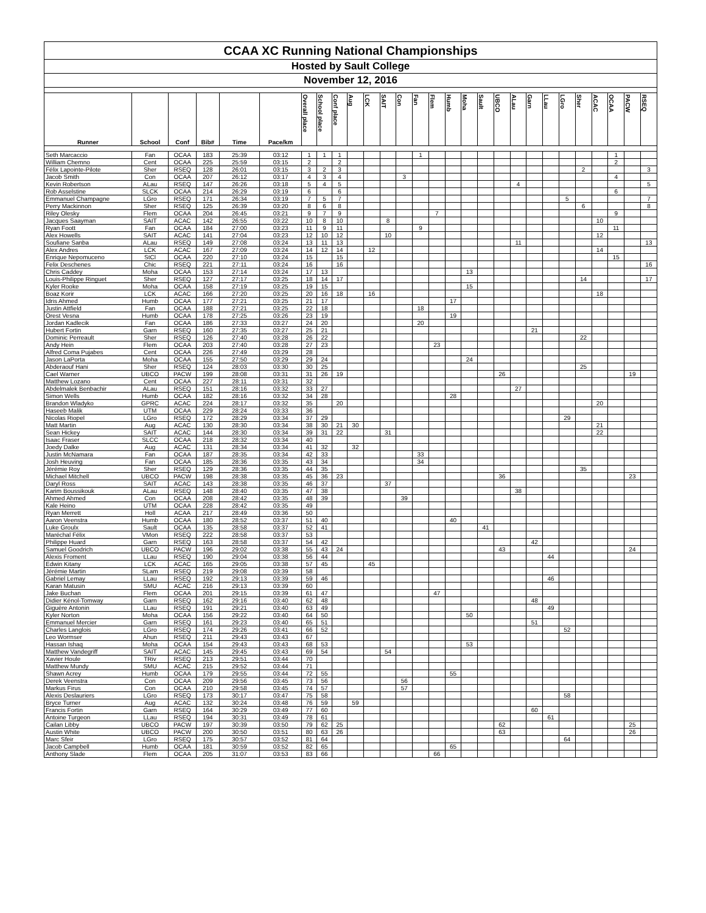| CCAA XC Running National Championships | | | | | | | | | | | | | | | | | | | | | | | | | | | |
| Hosted by Sault College | | | | | | | | | | | | | | | | | | | | | | | | | | | |
| November 12, 2016 | | | | | | | | | | | | | | | | | | | | | | | | | | | |
| Runner | School | Conf | Bib# | Time | Pace/km | Overall place | School place | Conf place | Aug | LCK | SAIT | Con | Fan | Flem | Humb | Moha | Sault | UBCO | ALau | Garn | LLau | LGro | Sher | ACAC | OCAA | PACW | RSEQ |
| Seth Marcaccio | Fan | OCAA | 183 | 25:39 | 03:12 | 1 | 1 | 1 | | | | | 1 | | | | | | | | | | | | 1 | | |
| William Chemno | Cent | OCAA | 225 | 25:59 | 03:15 | 2 | | 2 | | | | | | | | | | | | | | | | | 2 | | |
| Félix Lapointe-Pilote | Sher | RSEQ | 128 | 26:01 | 03:15 | 3 | 2 | 3 | | | | | | | | | | | | | | | 2 | | | | 3 |
| Jacob Smith | Con | OCAA | 207 | 26:12 | 03:17 | 4 | 3 | 4 | | | | 3 | | | | | | | | | | | | | 4 | | |
| Kevin Robertson | ALau | RSEQ | 147 | 26:26 | 03:18 | 5 | 4 | 5 | | | | | | | | | | | 4 | | | | | | | | 5 |
| Rob Asselstine | SLCK | OCAA | 214 | 26:29 | 03:19 | 6 | | 6 | | | | | | | | | | | | | | | | | 6 | | |
| Emmanuel Champagne | LGro | RSEQ | 171 | 26:34 | 03:19 | 7 | 5 | 7 | | | | | | | | | | | | | | 5 | | | | | 7 |
| Perry Mackinnon | Sher | RSEQ | 125 | 26:39 | 03:20 | 8 | 6 | 8 | | | | | | | | | | | | | | | 6 | | | | 8 |
| Riley Olesky | Flem | OCAA | 204 | 26:45 | 03:21 | 9 | 7 | 9 | | | | | | 7 | | | | | | | | | | | 9 | | |
| Jacques Saayman | SAIT | ACAC | 142 | 26:55 | 03:22 | 10 | 8 | 10 | | | 8 | | | | | | | | | | | | | 10 | | | |
| Ryan Foott | Fan | OCAA | 184 | 27:00 | 03:23 | 11 | 9 | 11 | | | | | 9 | | | | | | | | | | | | 11 | | |
| Alex Howells | SAIT | ACAC | 141 | 27:04 | 03:23 | 12 | 10 | 12 | | | 10 | | | | | | | | | | | | | 12 | | | |
| Soufiane Sanba | ALau | RSEQ | 149 | 27:08 | 03:24 | 13 | 11 | 13 | | | | | | | | | | | 11 | | | | | | | | 13 |
| Alex Andres | LCK | ACAC | 167 | 27:09 | 03:24 | 14 | 12 | 14 | | 12 | | | | | | | | | | | | | | 14 | | | |
| Enrique Nepomuceno | StCl | OCAA | 220 | 27:10 | 03:24 | 15 | | 15 | | | | | | | | | | | | | | | | | 15 | | |
| Felix Deschenes | Chic | RSEQ | 221 | 27:11 | 03:24 | 16 | | 16 | | | | | | | | | | | | | | | | | | | 16 |
| Chris Caddey | Moha | OCAA | 153 | 27:14 | 03:24 | 17 | 13 | | | | | | | | | 13 | | | | | | | | | | | |
| Louis-Philippe Ringuet | Sher | RSEQ | 127 | 27:17 | 03:25 | 18 | 14 | 17 | | | | | | | | | | | | | | | 14 | | | | 17 |
| Kyler Rooke | Moha | OCAA | 158 | 27:19 | 03:25 | 19 | 15 | | | | | | | | | 15 | | | | | | | | | | | |
| Boaz Korir | LCK | ACAC | 166 | 27:20 | 03:25 | 20 | 16 | 18 | | 16 | | | | | | | | | | | | | | 18 | | | |
| Idris Ahmed | Humb | OCAA | 177 | 27:21 | 03:25 | 21 | 17 | | | | | | | | 17 | | | | | | | | | | | | |
| Justin Attfield | Fan | OCAA | 188 | 27:21 | 03:25 | 22 | 18 | | | | | | 18 | | | | | | | | | | | | | | |
| Orest Vesna | Humb | OCAA | 178 | 27:25 | 03:26 | 23 | 19 | | | | | | | | 19 | | | | | | | | | | | | |
| Jordan Kadlecik | Fan | OCAA | 186 | 27:33 | 03:27 | 24 | 20 | | | | | | 20 | | | | | | | | | | | | | | |
| Hubert Fortin | Garn | RSEQ | 160 | 27:35 | 03:27 | 25 | 21 | | | | | | | | | | | | | 21 | | | | | | | |
| Dominic Perreault | Sher | RSEQ | 126 | 27:40 | 03:28 | 26 | 22 | | | | | | | | | | | | | | | | 22 | | | | |
| Andy Hein | Flem | OCAA | 203 | 27:40 | 03:28 | 27 | 23 | | | | | | | 23 | | | | | | | | | | | | | |
| Alfred Coma Pujabes | Cent | OCAA | 226 | 27:49 | 03:29 | 28 | | | | | | | | | | | | | | | | | | | | | |
| Jason LaPorta | Moha | OCAA | 155 | 27:50 | 03:29 | 29 | 24 | | | | | | | | | 24 | | | | | | | | | | | |
| Abderaouf Hani | Sher | RSEQ | 124 | 28:03 | 03:30 | 30 | 25 | | | | | | | | | | | | | | | | 25 | | | | |
| Cael Warner | UBCO | PACW | 199 | 28:08 | 03:31 | 31 | 26 | 19 | | | | | | | | | | 26 | | | | | | | | 19 | |
| Matthew Lozano | Cent | OCAA | 227 | 28:11 | 03:31 | 32 | | | | | | | | | | | | | | | | | | | | | |
| Abdelmalek Benbachir | ALau | RSEQ | 151 | 28:16 | 03:32 | 33 | 27 | | | | | | | | | | | | 27 | | | | | | | | |
| Simon Wells | Humb | OCAA | 182 | 28:16 | 03:32 | 34 | 28 | | | | | | | | 28 | | | | | | | | | | | | |
| Brandon Wladyko | GPRC | ACAC | 224 | 28:17 | 03:32 | 35 | | 20 | | | | | | | | | | | | | | | | 20 | | | |
| Haseeb Malik | UTM | OCAA | 229 | 28:24 | 03:33 | 36 | | | | | | | | | | | | | | | | | | | | | |
| Nicolas Riopel | LGro | RSEQ | 172 | 28:29 | 03:34 | 37 | 29 | | | | | | | | | | | | | | | 29 | | | | | |
| Matt Martin | Aug | ACAC | 130 | 28:30 | 03:34 | 38 | 30 | 21 | 30 | | | | | | | | | | | | | | | 21 | | | |
| Sean Hickey | SAIT | ACAC | 144 | 28:30 | 03:34 | 39 | 31 | 22 | | | 31 | | | | | | | | | | | | | 22 | | | |
| Isaac Fraser | SLCC | OCAA | 218 | 28:32 | 03:34 | 40 | | | | | | | | | | | | | | | | | | | | | |
| Joedy Dalke | Aug | ACAC | 131 | 28:34 | 03:34 | 41 | 32 | | 32 | | | | | | | | | | | | | | | | | | |
| Justin McNamara | Fan | OCAA | 187 | 28:35 | 03:34 | 42 | 33 | | | | | | 33 | | | | | | | | | | | | | | |
| Josh Heuving | Fan | OCAA | 185 | 28:36 | 03:35 | 43 | 34 | | | | | | 34 | | | | | | | | | | | | | | |
| Jérémie Roy | Sher | RSEQ | 129 | 28:36 | 03:35 | 44 | 35 | | | | | | | | | | | | | | | | 35 | | | | |
| Michael Mitchell | UBCO | PACW | 198 | 28:38 | 03:35 | 45 | 36 | 23 | | | | | | | | | | 36 | | | | | | | | 23 | |
| Daryl Ross | SAIT | ACAC | 143 | 28:38 | 03:35 | 46 | 37 | | | | 37 | | | | | | | | | | | | | | | | |
| Karim Boussikouk | ALau | RSEQ | 148 | 28:40 | 03:35 | 47 | 38 | | | | | | | | | | | | 38 | | | | | | | | |
| Ahmed Ahmed | Con | OCAA | 208 | 28:42 | 03:35 | 48 | 39 | | | | | 39 | | | | | | | | | | | | | | | |
| Kale Heino | UTM | OCAA | 228 | 28:42 | 03:35 | 49 | | | | | | | | | | | | | | | | | | | | | |
| Ryan Merrett | Holl | ACAA | 217 | 28:49 | 03:36 | 50 | | | | | | | | | | | | | | | | | | | | | |
| Aaron Veenstra | Humb | OCAA | 180 | 28:52 | 03:37 | 51 | 40 | | | | | | | | 40 | | | | | | | | | | | | |
| Luke Groulx | Sault | OCAA | 135 | 28:58 | 03:37 | 52 | 41 | | | | | | | | | | 41 | | | | | | | | | | |
| Maréchal Félix | VMon | RSEQ | 222 | 28:58 | 03:37 | 53 | | | | | | | | | | | | | | | | | | | | | |
| Philippe Huard | Garn | RSEQ | 163 | 28:58 | 03:37 | 54 | 42 | | | | | | | | | | | | | 42 | | | | | | | |
| Samuel Goodrich | UBCO | PACW | 196 | 29:02 | 03:38 | 55 | 43 | 24 | | | | | | | | | | 43 | | | | | | | | 24 | |
| Alexis Froment | LLau | RSEQ | 190 | 29:04 | 03:38 | 56 | 44 | | | | | | | | | | | | | | 44 | | | | | | |
| Edwin Kitany | LCK | ACAC | 165 | 29:05 | 03:38 | 57 | 45 | | | 45 | | | | | | | | | | | | | | | | | |
| Jérémie Martin | SLam | RSEQ | 219 | 29:08 | 03:39 | 58 | | | | | | | | | | | | | | | | | | | | | |
| Gabriel Lemay | LLau | RSEQ | 192 | 29:13 | 03:39 | 59 | 46 | | | | | | | | | | | | | | 46 | | | | | | |
| Karan Matusin | SMU | ACAC | 216 | 29:13 | 03:39 | 60 | | | | | | | | | | | | | | | | | | | | | |
| Jake Buchan | Flem | OCAA | 201 | 29:15 | 03:39 | 61 | 47 | | | | | | | 47 | | | | | | | | | | | | | |
| Didier Kénol-Tomway | Garn | RSEQ | 162 | 29:16 | 03:40 | 62 | 48 | | | | | | | | | | | | | 48 | | | | | | | |
| Giguère Antonin | LLau | RSEQ | 191 | 29:21 | 03:40 | 63 | 49 | | | | | | | | | | | | | | 49 | | | | | | |
| Kyler Norton | Moha | OCAA | 156 | 29:22 | 03:40 | 64 | 50 | | | | | | | | | 50 | | | | | | | | | | | |
| Emmanuel Mercier | Garn | RSEQ | 161 | 29:23 | 03:40 | 65 | 51 | | | | | | | | | | | | | 51 | | | | | | | |
| Charles Langlois | LGro | RSEQ | 174 | 29:26 | 03:41 | 66 | 52 | | | | | | | | | | | | | | | 52 | | | | | |
| Leo Wormser | Ahun | RSEQ | 211 | 29:43 | 03:43 | 67 | | | | | | | | | | | | | | | | | | | | | |
| Hassan Ishaq | Moha | OCAA | 154 | 29:43 | 03:43 | 68 | 53 | | | | | | | | | 53 | | | | | | | | | | | |
| Matthew Vandegriff | SAIT | ACAC | 145 | 29:45 | 03:43 | 69 | 54 | | | | 54 | | | | | | | | | | | | | | | | |
| Xavier Houle | TRiv | RSEQ | 213 | 29:51 | 03:44 | 70 | | | | | | | | | | | | | | | | | | | | | |
| Matthew Mundy | SMU | ACAC | 215 | 29:52 | 03:44 | 71 | | | | | | | | | | | | | | | | | | | | | |
| Shawn Acrey | Humb | OCAA | 179 | 29:55 | 03:44 | 72 | 55 | | | | | | | | 55 | | | | | | | | | | | | |
| Derek Veenstra | Con | OCAA | 209 | 29:56 | 03:45 | 73 | 56 | | | | | 56 | | | | | | | | | | | | | | | |
| Markus Firus | Con | OCAA | 210 | 29:58 | 03:45 | 74 | 57 | | | | | 57 | | | | | | | | | | | | | | | |
| Alexis Deslauriers | LGro | RSEQ | 173 | 30:17 | 03:47 | 75 | 58 | | | | | | | | | | | | | | | 58 | | | | | |
| Bryce Turner | Aug | ACAC | 132 | 30:24 | 03:48 | 76 | 59 | | 59 | | | | | | | | | | | | | | | | | | |
| Francis Fortin | Garn | RSEQ | 164 | 30:29 | 03:49 | 77 | 60 | | | | | | | | | | | | | 60 | | | | | | | |
| Antoine Turgeon | LLau | RSEQ | 194 | 30:31 | 03:49 | 78 | 61 | | | | | | | | | | | | | | 61 | | | | | | |
| Cailan Libby | UBCO | PACW | 197 | 30:39 | 03:50 | 79 | 62 | 25 | | | | | | | | | | 62 | | | | | | | | 25 | |
| Austin White | UBCO | PACW | 200 | 30:50 | 03:51 | 80 | 63 | 26 | | | | | | | | | | 63 | | | | | | | | 26 | |
| Marc Sfeir | LGro | RSEQ | 175 | 30:57 | 03:52 | 81 | 64 | | | | | | | | | | | | | | | 64 | | | | | |
| Jacob Campbell | Humb | OCAA | 181 | 30:59 | 03:52 | 82 | 65 | | | | | | | | 65 | | | | | | | | | | | | |
| Anthony Slade | Flem | OCAA | 205 | 31:07 | 03:53 | 83 | 66 | | | | | | | 66 | | | | | | | | | | | | | |